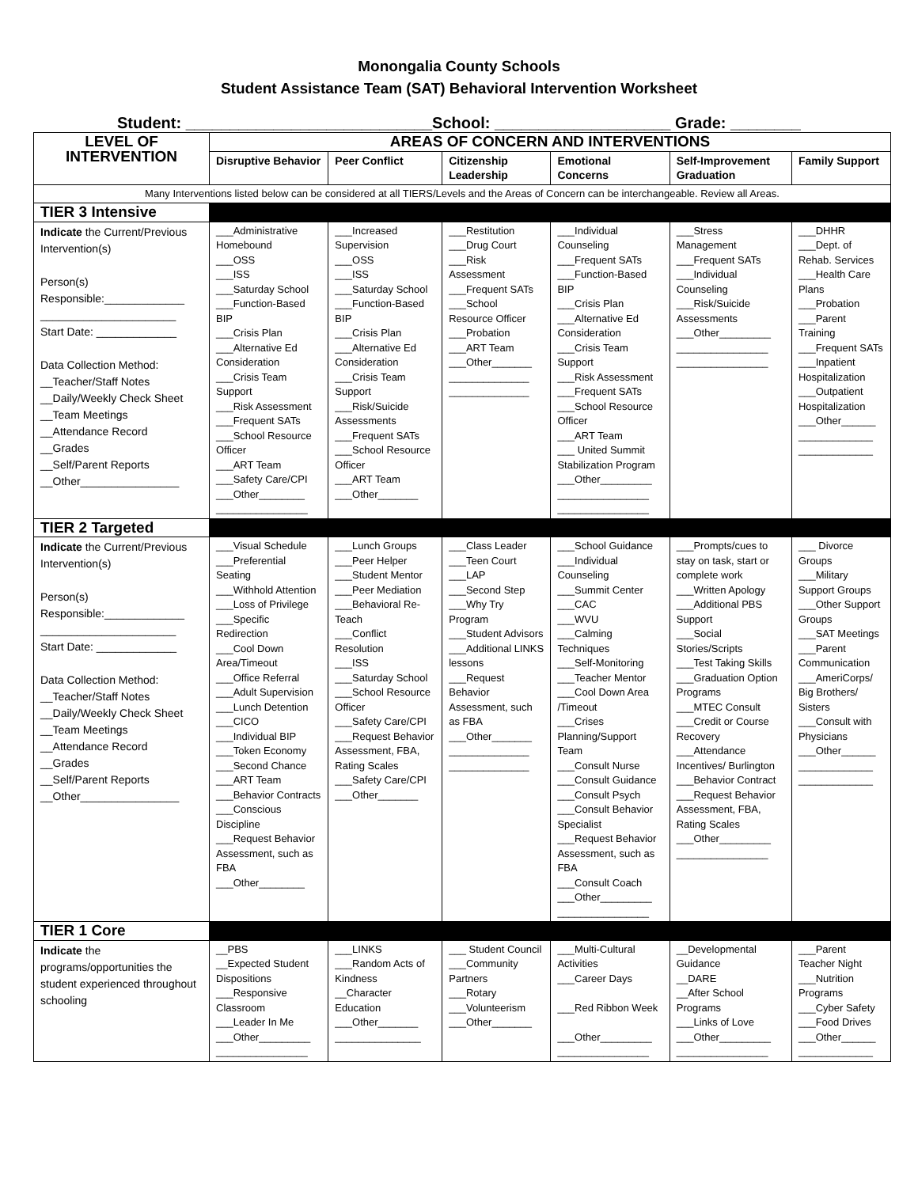Monongalia County Schools
Student Assistance Team (SAT) Behavioral Intervention Worksheet
Student: ____________________________School: ____________________ Grade: ________
| LEVEL OF INTERVENTION | AREAS OF CONCERN AND INTERVENTIONS | | | | | |
| | Disruptive Behavior | Peer Conflict | Citizenship Leadership | Emotional Concerns | Self-Improvement Graduation | Family Support |
| Many Interventions listed below can be considered at all TIERS/Levels and the Areas of Concern can be interchangeable. Review all Areas. | | | | | | |
| TIER 3 Intensive | | | | | | |
| Indicate the Current/Previous Intervention(s) Person(s) Responsible:_____________ ______________________ Start Date: _____________ Data Collection Method: __Teacher/Staff Notes __Daily/Weekly Check Sheet __Team Meetings __Attendance Record __Grades __Self/Parent Reports __Other________________ | ___Administrative Homebound ___OSS ___ISS ___Saturday School ___Function-Based BIP ___Crisis Plan ___Alternative Ed Consideration ___Crisis Team Support ___Risk Assessment ___Frequent SATs ___School Resource Officer ___ART Team ___Safety Care/CPI ___Other________ ________________ | ___Increased Supervision ___OSS ___ISS ___Saturday School ___Function-Based BIP ___Crisis Plan ___Alternative Ed Consideration ___Crisis Team Support ___Risk/Suicide Assessments ___Frequent SATs ___School Resource Officer ___ART Team ___Other_______ | ___Restitution ___Drug Court ___Risk Assessment ___Frequent SATs ___School Resource Officer ___Probation ___ART Team ___Other_______ ______________ ______________ | ___Individual Counseling ___Frequent SATs ___Function-Based BIP ___Crisis Plan ___Alternative Ed Consideration ___Crisis Team Support ___Risk Assessment ___Frequent SATs ___School Resource Officer ___ART Team ___ United Summit Stabilization Program ___Other_________ ________________ ________________ | ___Stress Management ___Frequent SATs ___Individual Counseling ___Risk/Suicide Assessments ___Other_________ ________________ ________________ | ___DHHR ___Dept. of Rehab. Services ___Health Care Plans ___Probation ___Parent Training ___Frequent SATs ___Inpatient Hospitalization ___Outpatient Hospitalization ___Other______ _____________ _____________ |
| TIER 2 Targeted | | | | | | |
| Indicate the Current/Previous Intervention(s) Person(s) Responsible:_____________ ______________________ Start Date: _____________ Data Collection Method: __Teacher/Staff Notes __Daily/Weekly Check Sheet __Team Meetings __Attendance Record __Grades __Self/Parent Reports __Other________________ | ___Visual Schedule ___Preferential Seating ___Withhold Attention ___Loss of Privilege ___Specific Redirection ___Cool Down Area/Timeout ___Office Referral ___Adult Supervision ___Lunch Detention ___CICO ___Individual BIP ___Token Economy ___Second Chance ___ART Team ___Behavior Contracts ___Conscious Discipline ___Request Behavior Assessment, such as FBA ___Other________ | ___Lunch Groups ___Peer Helper ___Student Mentor ___Peer Mediation ___Behavioral Re-Teach ___Conflict Resolution ___ISS ___Saturday School ___School Resource Officer ___Safety Care/CPI ___Request Behavior Assessment, FBA, Rating Scales ___Safety Care/CPI ___Other_______ | ___Class Leader ___Teen Court ___LAP ___Second Step ___Why Try Program ___Student Advisors ___Additional LINKS lessons ___Request Behavior Assessment, such as FBA ___Other_______ ______________ ______________ | ___School Guidance ___Individual Counseling ___Summit Center ___CAC ___WVU ___Calming Techniques ___Self-Monitoring ___Teacher Mentor ___Cool Down Area /Timeout ___Crises Planning/Support Team ___Consult Nurse ___Consult Guidance ___Consult Psych ___Consult Behavior Specialist ___Request Behavior Assessment, such as FBA ___Consult Coach ___Other_________ ________________ | ___Prompts/cues to stay on task, start or complete work ___Written Apology ___Additional PBS Support ___Social Stories/Scripts ___Test Taking Skills ___Graduation Option Programs ___MTEC Consult ___Credit or Course Recovery ___Attendance Incentives/ Burlington ___Behavior Contract ___Request Behavior Assessment, FBA, Rating Scales ___Other_________ ________________ | ___ Divorce Groups ___Military Support Groups ___Other Support Groups ___SAT Meetings ___Parent Communication ___AmeriCorps/ Big Brothers/ Sisters ___Consult with Physicians ___Other______ _____________ _____________ |
| TIER 1 Core | | | | | | |
| Indicate the programs/opportunities the student experienced throughout schooling | __PBS __Expected Student Dispositions ___Responsive Classroom ___Leader In Me ___Other_________ ________________ | ___LINKS ___Random Acts of Kindness __Character Education ___Other_______ _______________ | ___ Student Council ___Community Partners ___Rotary ___Volunteerism ___Other_______ | ___Multi-Cultural Activities ___Career Days ___Red Ribbon Week ___Other_________ ________________ | __Developmental Guidance __DARE __After School Programs ___Links of Love ___Other_________ ________________ | ___Parent Teacher Night ___Nutrition Programs ___Cyber Safety ___Food Drives ___Other______ _____________ |